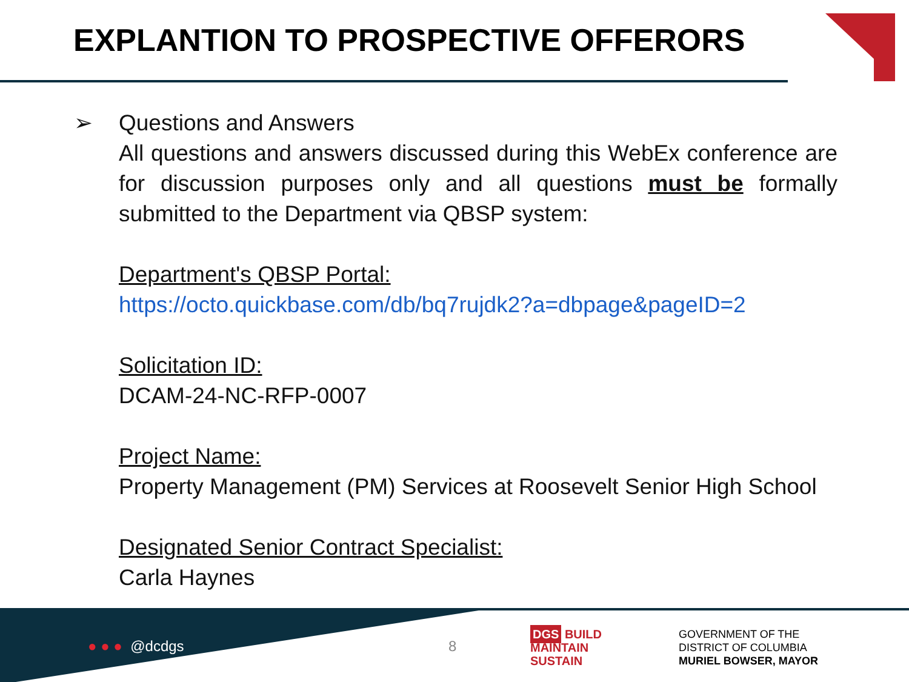EXPLANTION TO PROSPECTIVE OFFERORS
➢
Questions and Answers
All questions and answers discussed during this WebEx conference are for discussion purposes only and all questions must be formally submitted to the Department via QBSP system:
Department's QBSP Portal:
https://octo.quickbase.com/db/bq7rujdk2?a=dbpage&pageID=2
Solicitation ID:
DCAM-24-NC-RFP-0007
Project Name:
Property Management (PM) Services at Roosevelt Senior High School
Designated Senior Contract Specialist:
Carla Haynes
● ● ● @dcdgs 8
DGS BUILD
MAINTAIN
SUSTAIN
GOVERNMENT OF THE
DISTRICT OF COLUMBIA
MURIEL BOWSER, MAYOR